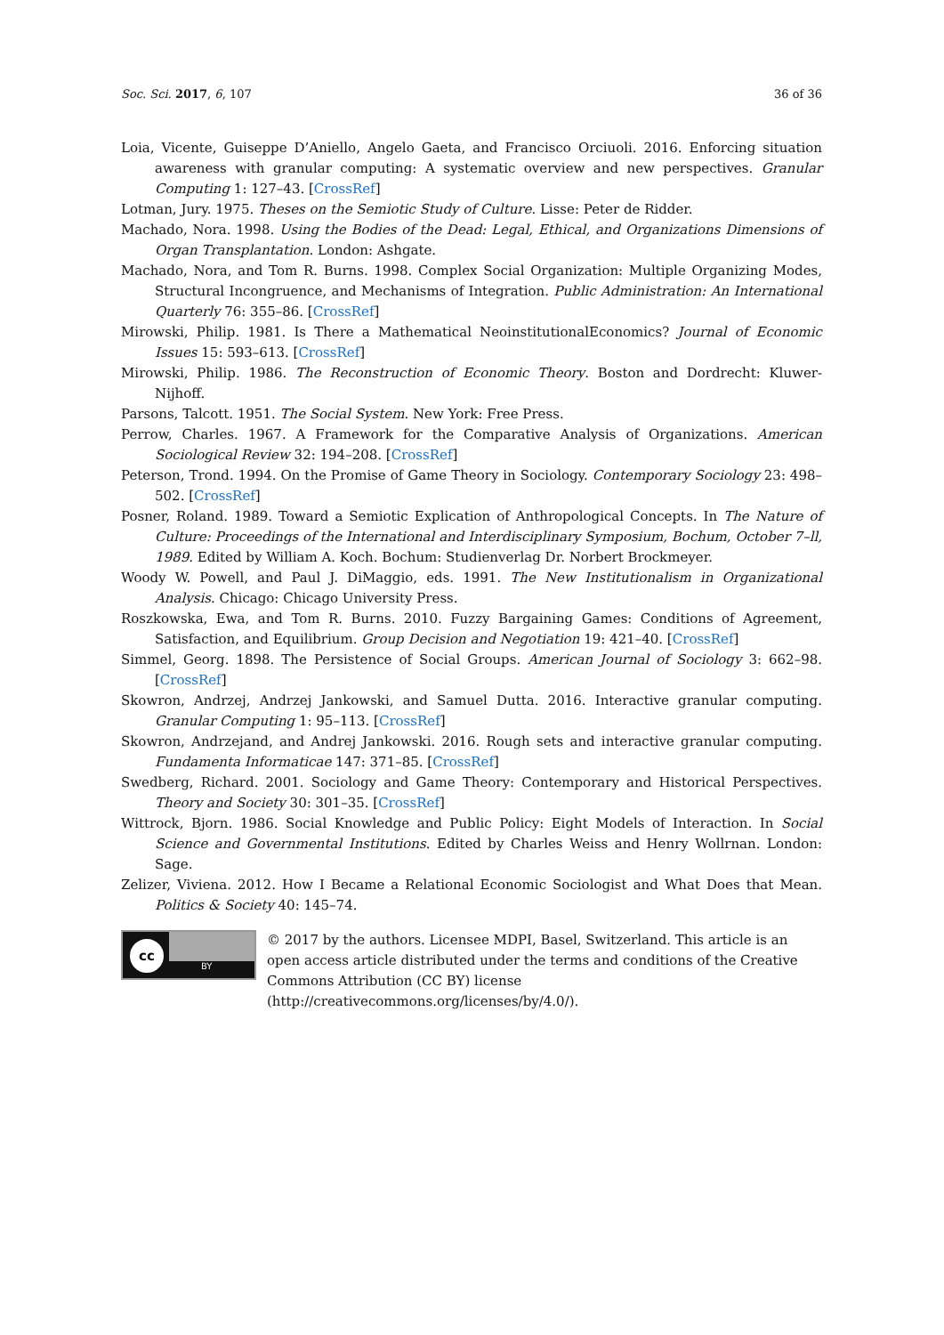Soc. Sci. 2017, 6, 107 36 of 36
Loia, Vicente, Guiseppe D’Aniello, Angelo Gaeta, and Francisco Orciuoli. 2016. Enforcing situation awareness with granular computing: A systematic overview and new perspectives. Granular Computing 1: 127–43. [CrossRef]
Lotman, Jury. 1975. Theses on the Semiotic Study of Culture. Lisse: Peter de Ridder.
Machado, Nora. 1998. Using the Bodies of the Dead: Legal, Ethical, and Organizations Dimensions of Organ Transplantation. London: Ashgate.
Machado, Nora, and Tom R. Burns. 1998. Complex Social Organization: Multiple Organizing Modes, Structural Incongruence, and Mechanisms of Integration. Public Administration: An International Quarterly 76: 355–86. [CrossRef]
Mirowski, Philip. 1981. Is There a Mathematical NeoinstitutionalEconomics? Journal of Economic Issues 15: 593–613. [CrossRef]
Mirowski, Philip. 1986. The Reconstruction of Economic Theory. Boston and Dordrecht: Kluwer-Nijhoff.
Parsons, Talcott. 1951. The Social System. New York: Free Press.
Perrow, Charles. 1967. A Framework for the Comparative Analysis of Organizations. American Sociological Review 32: 194–208. [CrossRef]
Peterson, Trond. 1994. On the Promise of Game Theory in Sociology. Contemporary Sociology 23: 498–502. [CrossRef]
Posner, Roland. 1989. Toward a Semiotic Explication of Anthropological Concepts. In The Nature of Culture: Proceedings of the International and Interdisciplinary Symposium, Bochum, October 7–ll, 1989. Edited by William A. Koch. Bochum: Studienverlag Dr. Norbert Brockmeyer.
Woody W. Powell, and Paul J. DiMaggio, eds. 1991. The New Institutionalism in Organizational Analysis. Chicago: Chicago University Press.
Roszkowska, Ewa, and Tom R. Burns. 2010. Fuzzy Bargaining Games: Conditions of Agreement, Satisfaction, and Equilibrium. Group Decision and Negotiation 19: 421–40. [CrossRef]
Simmel, Georg. 1898. The Persistence of Social Groups. American Journal of Sociology 3: 662–98. [CrossRef]
Skowron, Andrzej, Andrzej Jankowski, and Samuel Dutta. 2016. Interactive granular computing. Granular Computing 1: 95–113. [CrossRef]
Skowron, Andrzejand, and Andrej Jankowski. 2016. Rough sets and interactive granular computing. Fundamenta Informaticae 147: 371–85. [CrossRef]
Swedberg, Richard. 2001. Sociology and Game Theory: Contemporary and Historical Perspectives. Theory and Society 30: 301–35. [CrossRef]
Wittrock, Bjorn. 1986. Social Knowledge and Public Policy: Eight Models of Interaction. In Social Science and Governmental Institutions. Edited by Charles Weiss and Henry Wollrnan. London: Sage.
Zelizer, Viviena. 2012. How I Became a Relational Economic Sociologist and What Does that Mean. Politics & Society 40: 145–74.
cc
BY
© 2017 by the authors. Licensee MDPI, Basel, Switzerland. This article is an open access article distributed under the terms and conditions of the Creative Commons Attribution (CC BY) license (http://creativecommons.org/licenses/by/4.0/).